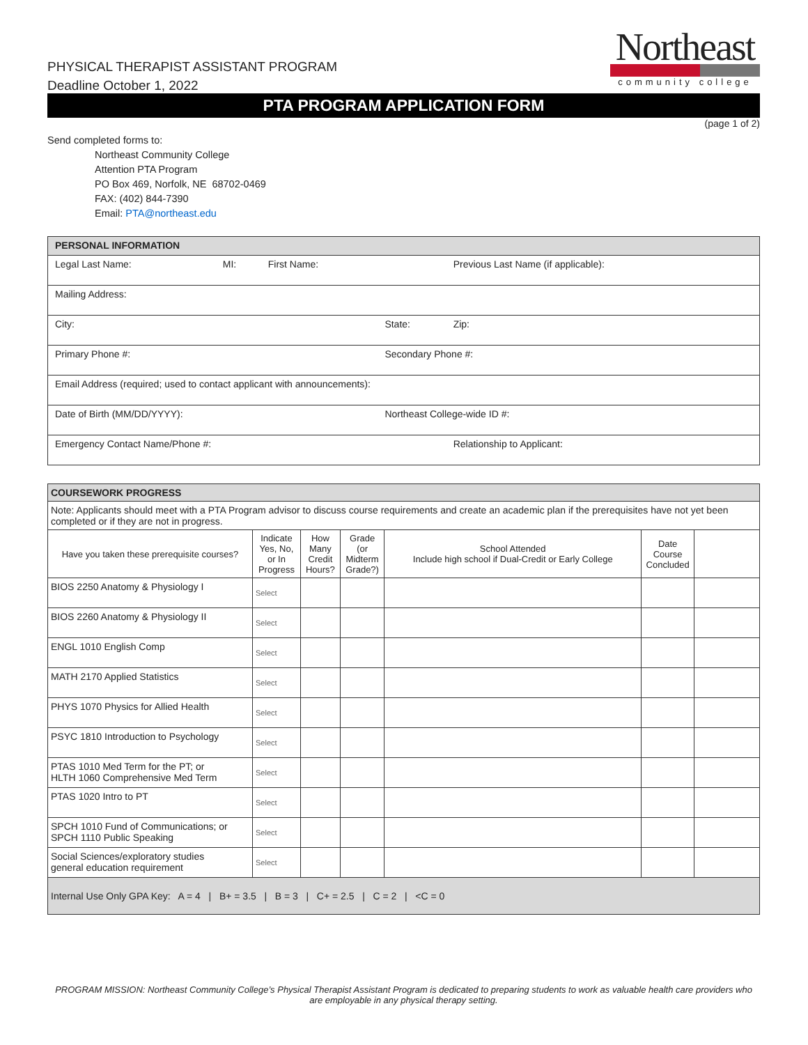PHYSICAL THERAPIST ASSISTANT PROGRAM
Deadline October 1, 2022
Northeast
community college
PTA PROGRAM APPLICATION FORM
(page 1 of 2)
Send completed forms to:
Northeast Community College
Attention PTA Program
PO Box 469, Norfolk, NE 68702-0469
FAX: (402) 844-7390
Email: PTA@northeast.edu
| PERSONAL INFORMATION | | | | |
| Legal Last Name: | MI: | First Name: | | Previous Last Name (if applicable): |
| Mailing Address: | | | | |
| City: | | | State: | Zip: |
| Primary Phone #: | | | Secondary Phone #: | |
| Email Address (required; used to contact applicant with announcements): | | | | |
| Date of Birth (MM/DD/YYYY): | | | Northeast College-wide ID #: | |
| Emergency Contact Name/Phone #: | | | | Relationship to Applicant: |
| COURSEWORK PROGRESS | | | | | | |
| Note: Applicants should meet with a PTA Program advisor to discuss course requirements and create an academic plan if the prerequisites have not yet been completed or if they are not in progress. | | | | | | |
| Have you taken these prerequisite courses? | Indicate Yes, No, or In Progress | How Many Credit Hours? | Grade (or Midterm Grade?) | School Attended Include high school if Dual-Credit or Early College | Date Course Concluded | |
| BIOS 2250 Anatomy & Physiology I | Select | | | | | |
| BIOS 2260 Anatomy & Physiology II | Select | | | | | |
| ENGL 1010 English Comp | Select | | | | | |
| MATH 2170 Applied Statistics | Select | | | | | |
| PHYS 1070 Physics for Allied Health | Select | | | | | |
| PSYC 1810 Introduction to Psychology | Select | | | | | |
| PTAS 1010 Med Term for the PT; or HLTH 1060 Comprehensive Med Term | Select | | | | | |
| PTAS 1020 Intro to PT | Select | | | | | |
| SPCH 1010 Fund of Communications; or SPCH 1110 Public Speaking | Select | | | | | |
| Social Sciences/exploratory studies general education requirement | Select | | | | | |
| Internal Use Only GPA Key: A = 4 / B+ = 3.5 / B = 3 / C+ = 2.5 / C = 2 / <C = 0 | | | | | | |
PROGRAM MISSION: Northeast Community College’s Physical Therapist Assistant Program is dedicated to preparing students to work as valuable health care providers who are employable in any physical therapy setting.